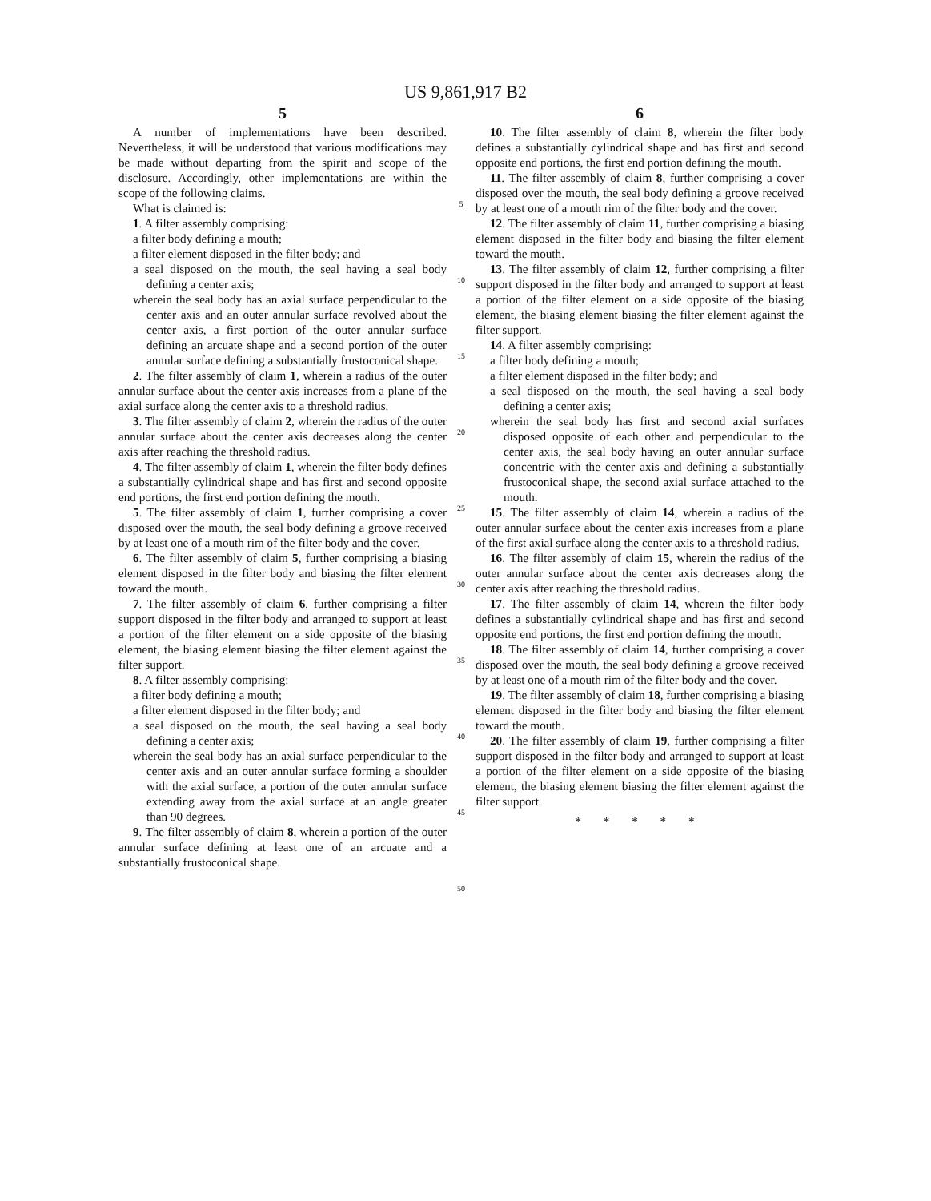US 9,861,917 B2
5
A number of implementations have been described. Nevertheless, it will be understood that various modifications may be made without departing from the spirit and scope of the disclosure. Accordingly, other implementations are within the scope of the following claims.
What is claimed is:
1. A filter assembly comprising:
a filter body defining a mouth;
a filter element disposed in the filter body; and
a seal disposed on the mouth, the seal having a seal body defining a center axis;
wherein the seal body has an axial surface perpendicular to the center axis and an outer annular surface revolved about the center axis, a first portion of the outer annular surface defining an arcuate shape and a second portion of the outer annular surface defining a substantially frustoconical shape.
2. The filter assembly of claim 1, wherein a radius of the outer annular surface about the center axis increases from a plane of the axial surface along the center axis to a threshold radius.
3. The filter assembly of claim 2, wherein the radius of the outer annular surface about the center axis decreases along the center axis after reaching the threshold radius.
4. The filter assembly of claim 1, wherein the filter body defines a substantially cylindrical shape and has first and second opposite end portions, the first end portion defining the mouth.
5. The filter assembly of claim 1, further comprising a cover disposed over the mouth, the seal body defining a groove received by at least one of a mouth rim of the filter body and the cover.
6. The filter assembly of claim 5, further comprising a biasing element disposed in the filter body and biasing the filter element toward the mouth.
7. The filter assembly of claim 6, further comprising a filter support disposed in the filter body and arranged to support at least a portion of the filter element on a side opposite of the biasing element, the biasing element biasing the filter element against the filter support.
8. A filter assembly comprising:
a filter body defining a mouth;
a filter element disposed in the filter body; and
a seal disposed on the mouth, the seal having a seal body defining a center axis;
wherein the seal body has an axial surface perpendicular to the center axis and an outer annular surface forming a shoulder with the axial surface, a portion of the outer annular surface extending away from the axial surface at an angle greater than 90 degrees.
9. The filter assembly of claim 8, wherein a portion of the outer annular surface defining at least one of an arcuate and a substantially frustoconical shape.
5
10
15
20
25
30
35
40
45
50
6
10. The filter assembly of claim 8, wherein the filter body defines a substantially cylindrical shape and has first and second opposite end portions, the first end portion defining the mouth.
11. The filter assembly of claim 8, further comprising a cover disposed over the mouth, the seal body defining a groove received by at least one of a mouth rim of the filter body and the cover.
12. The filter assembly of claim 11, further comprising a biasing element disposed in the filter body and biasing the filter element toward the mouth.
13. The filter assembly of claim 12, further comprising a filter support disposed in the filter body and arranged to support at least a portion of the filter element on a side opposite of the biasing element, the biasing element biasing the filter element against the filter support.
14. A filter assembly comprising:
a filter body defining a mouth;
a filter element disposed in the filter body; and
a seal disposed on the mouth, the seal having a seal body defining a center axis;
wherein the seal body has first and second axial surfaces disposed opposite of each other and perpendicular to the center axis, the seal body having an outer annular surface concentric with the center axis and defining a substantially frustoconical shape, the second axial surface attached to the mouth.
15. The filter assembly of claim 14, wherein a radius of the outer annular surface about the center axis increases from a plane of the first axial surface along the center axis to a threshold radius.
16. The filter assembly of claim 15, wherein the radius of the outer annular surface about the center axis decreases along the center axis after reaching the threshold radius.
17. The filter assembly of claim 14, wherein the filter body defines a substantially cylindrical shape and has first and second opposite end portions, the first end portion defining the mouth.
18. The filter assembly of claim 14, further comprising a cover disposed over the mouth, the seal body defining a groove received by at least one of a mouth rim of the filter body and the cover.
19. The filter assembly of claim 18, further comprising a biasing element disposed in the filter body and biasing the filter element toward the mouth.
20. The filter assembly of claim 19, further comprising a filter support disposed in the filter body and arranged to support at least a portion of the filter element on a side opposite of the biasing element, the biasing element biasing the filter element against the filter support.
* * * * *